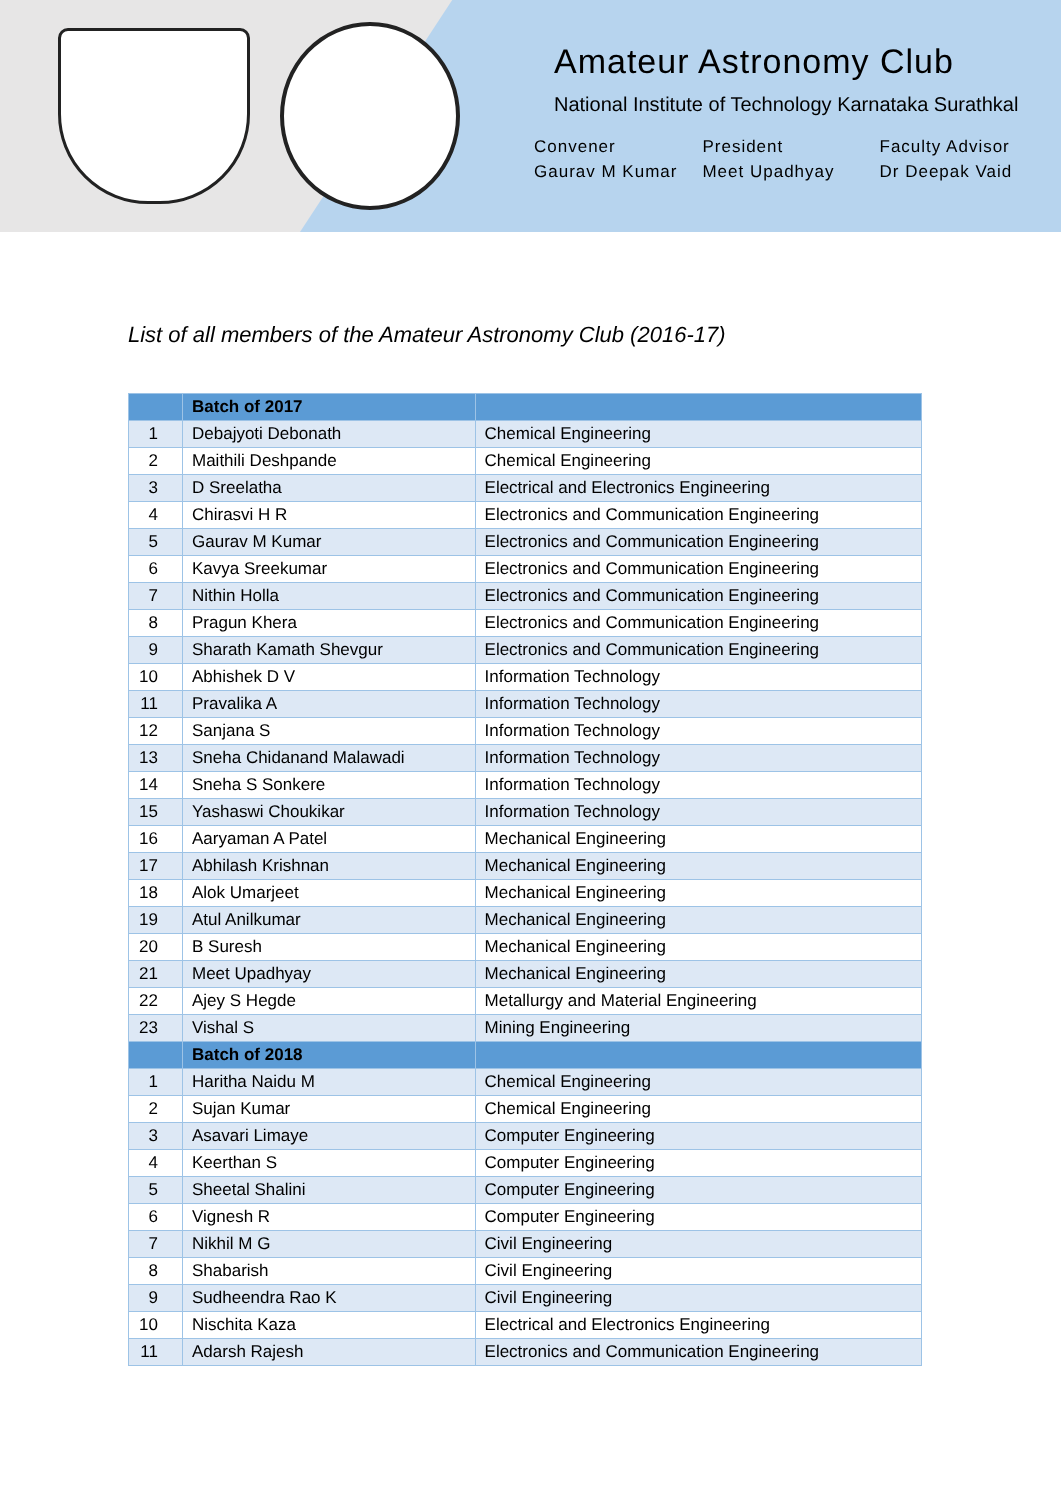Amateur Astronomy Club
National Institute of Technology Karnataka Surathkal
Convener
Gaurav M Kumar
President
Meet Upadhyay
Faculty Advisor
Dr Deepak Vaid
List of all members of the Amateur Astronomy Club (2016-17)
| | Batch of 2017 | |
| --- | --- | --- |
| 1 | Debajyoti Debonath | Chemical Engineering |
| 2 | Maithili Deshpande | Chemical Engineering |
| 3 | D Sreelatha | Electrical and Electronics Engineering |
| 4 | Chirasvi H R | Electronics and Communication Engineering |
| 5 | Gaurav M Kumar | Electronics and Communication Engineering |
| 6 | Kavya Sreekumar | Electronics and Communication Engineering |
| 7 | Nithin Holla | Electronics and Communication Engineering |
| 8 | Pragun Khera | Electronics and Communication Engineering |
| 9 | Sharath Kamath Shevgur | Electronics and Communication Engineering |
| 10 | Abhishek D V | Information Technology |
| 11 | Pravalika A | Information Technology |
| 12 | Sanjana S | Information Technology |
| 13 | Sneha Chidanand Malawadi | Information Technology |
| 14 | Sneha S Sonkere | Information Technology |
| 15 | Yashaswi Choukikar | Information Technology |
| 16 | Aaryaman A Patel | Mechanical Engineering |
| 17 | Abhilash Krishnan | Mechanical Engineering |
| 18 | Alok Umarjeet | Mechanical Engineering |
| 19 | Atul Anilkumar | Mechanical Engineering |
| 20 | B Suresh | Mechanical Engineering |
| 21 | Meet Upadhyay | Mechanical Engineering |
| 22 | Ajey S Hegde | Metallurgy and Material Engineering |
| 23 | Vishal S | Mining Engineering |
| | Batch of 2018 | |
| 1 | Haritha Naidu M | Chemical Engineering |
| 2 | Sujan Kumar | Chemical Engineering |
| 3 | Asavari Limaye | Computer Engineering |
| 4 | Keerthan S | Computer Engineering |
| 5 | Sheetal Shalini | Computer Engineering |
| 6 | Vignesh R | Computer Engineering |
| 7 | Nikhil M G | Civil Engineering |
| 8 | Shabarish | Civil Engineering |
| 9 | Sudheendra Rao K | Civil Engineering |
| 10 | Nischita Kaza | Electrical and Electronics Engineering |
| 11 | Adarsh Rajesh | Electronics and Communication Engineering |